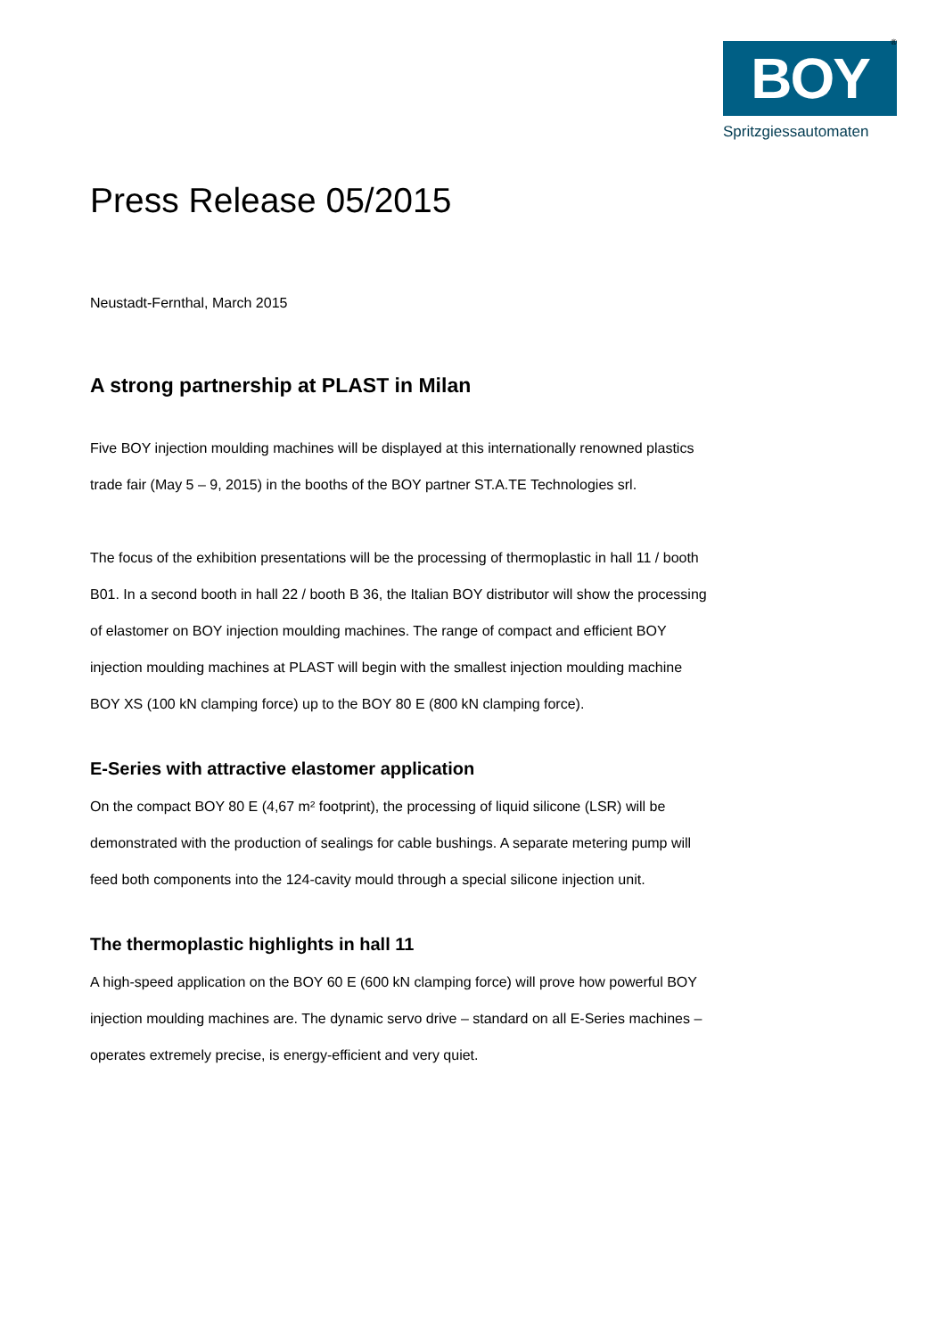BOY
<sup>®</sup>
Spritzgiessautomaten
Press Release 05/2015
Neustadt-Fernthal, March 2015
A strong partnership at PLAST in Milan
Five BOY injection moulding machines will be displayed at this internationally renowned plastics trade fair (May 5 – 9, 2015) in the booths of the BOY partner ST.A.TE Technologies srl.
The focus of the exhibition presentations will be the processing of thermoplastic in hall 11 / booth B01. In a second booth in hall 22 / booth B 36, the Italian BOY distributor will show the processing of elastomer on BOY injection moulding machines. The range of compact and efficient BOY injection moulding machines at PLAST will begin with the smallest injection moulding machine BOY XS (100 kN clamping force) up to the BOY 80 E (800 kN clamping force).
E-Series with attractive elastomer application
On the compact BOY 80 E (4,67 m² footprint), the processing of liquid silicone (LSR) will be demonstrated with the production of sealings for cable bushings. A separate metering pump will feed both components into the 124-cavity mould through a special silicone injection unit.
The thermoplastic highlights in hall 11
A high-speed application on the BOY 60 E (600 kN clamping force) will prove how powerful BOY injection moulding machines are. The dynamic servo drive – standard on all E-Series machines – operates extremely precise, is energy-efficient and very quiet.